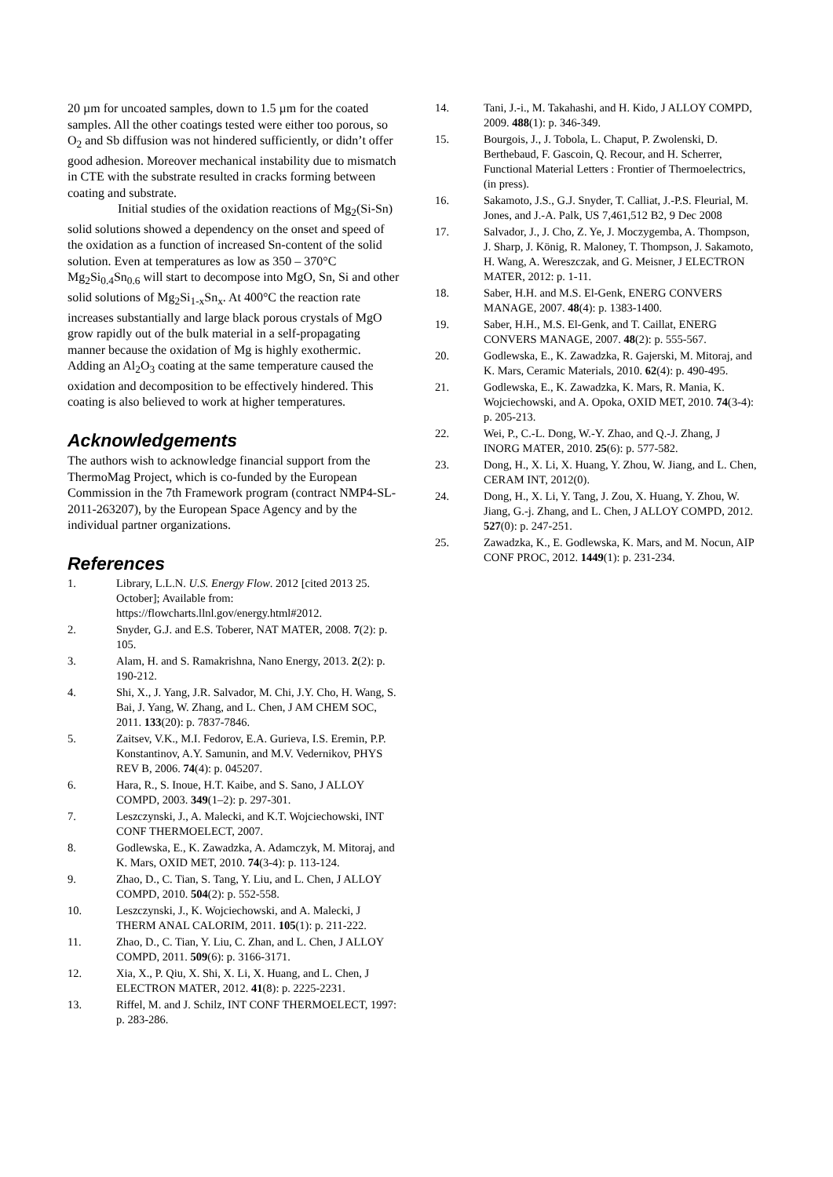20 µm for uncoated samples, down to 1.5 µm for the coated samples. All the other coatings tested were either too porous, so O<sub>2</sub> and Sb diffusion was not hindered sufficiently, or didn’t offer good adhesion. Moreover mechanical instability due to mismatch in CTE with the substrate resulted in cracks forming between coating and substrate.
Initial studies of the oxidation reactions of Mg<sub>2</sub>(Si-Sn) solid solutions showed a dependency on the onset and speed of the oxidation as a function of increased Sn-content of the solid solution. Even at temperatures as low as 350 – 370°C Mg<sub>2</sub>Si<sub>0.4</sub>Sn<sub>0.6</sub> will start to decompose into MgO, Sn, Si and other solid solutions of Mg<sub>2</sub>Si<sub>1-x</sub>Sn<sub>x</sub>. At 400°C the reaction rate increases substantially and large black porous crystals of MgO grow rapidly out of the bulk material in a self-propagating manner because the oxidation of Mg is highly exothermic. Adding an Al<sub>2</sub>O<sub>3</sub> coating at the same temperature caused the oxidation and decomposition to be effectively hindered. This coating is also believed to work at higher temperatures.
Acknowledgements
The authors wish to acknowledge financial support from the ThermoMag Project, which is co-funded by the European Commission in the 7th Framework program (contract NMP4-SL-2011-263207), by the European Space Agency and by the individual partner organizations.
References
1. Library, L.L.N. U.S. Energy Flow. 2012 [cited 2013 25. October]; Available from: https://flowcharts.llnl.gov/energy.html#2012.
2. Snyder, G.J. and E.S. Toberer, NAT MATER, 2008. 7(2): p. 105.
3. Alam, H. and S. Ramakrishna, Nano Energy, 2013. 2(2): p. 190-212.
4. Shi, X., J. Yang, J.R. Salvador, M. Chi, J.Y. Cho, H. Wang, S. Bai, J. Yang, W. Zhang, and L. Chen, J AM CHEM SOC, 2011. 133(20): p. 7837-7846.
5. Zaitsev, V.K., M.I. Fedorov, E.A. Gurieva, I.S. Eremin, P.P. Konstantinov, A.Y. Samunin, and M.V. Vedernikov, PHYS REV B, 2006. 74(4): p. 045207.
6. Hara, R., S. Inoue, H.T. Kaibe, and S. Sano, J ALLOY COMPD, 2003. 349(1–2): p. 297-301.
7. Leszczynski, J., A. Malecki, and K.T. Wojciechowski, INT CONF THERMOELECT, 2007.
8. Godlewska, E., K. Zawadzka, A. Adamczyk, M. Mitoraj, and K. Mars, OXID MET, 2010. 74(3-4): p. 113-124.
9. Zhao, D., C. Tian, S. Tang, Y. Liu, and L. Chen, J ALLOY COMPD, 2010. 504(2): p. 552-558.
10. Leszczynski, J., K. Wojciechowski, and A. Malecki, J THERM ANAL CALORIM, 2011. 105(1): p. 211-222.
11. Zhao, D., C. Tian, Y. Liu, C. Zhan, and L. Chen, J ALLOY COMPD, 2011. 509(6): p. 3166-3171.
12. Xia, X., P. Qiu, X. Shi, X. Li, X. Huang, and L. Chen, J ELECTRON MATER, 2012. 41(8): p. 2225-2231.
13. Riffel, M. and J. Schilz, INT CONF THERMOELECT, 1997: p. 283-286.
14. Tani, J.-i., M. Takahashi, and H. Kido, J ALLOY COMPD, 2009. 488(1): p. 346-349.
15. Bourgois, J., J. Tobola, L. Chaput, P. Zwolenski, D. Berthebaud, F. Gascoin, Q. Recour, and H. Scherrer, Functional Material Letters : Frontier of Thermoelectrics, (in press).
16. Sakamoto, J.S., G.J. Snyder, T. Calliat, J.-P.S. Fleurial, M. Jones, and J.-A. Palk, US 7,461,512 B2, 9 Dec 2008
17. Salvador, J., J. Cho, Z. Ye, J. Moczygemba, A. Thompson, J. Sharp, J. König, R. Maloney, T. Thompson, J. Sakamoto, H. Wang, A. Wereszczak, and G. Meisner, J ELECTRON MATER, 2012: p. 1-11.
18. Saber, H.H. and M.S. El-Genk, ENERG CONVERS MANAGE, 2007. 48(4): p. 1383-1400.
19. Saber, H.H., M.S. El-Genk, and T. Caillat, ENERG CONVERS MANAGE, 2007. 48(2): p. 555-567.
20. Godlewska, E., K. Zawadzka, R. Gajerski, M. Mitoraj, and K. Mars, Ceramic Materials, 2010. 62(4): p. 490-495.
21. Godlewska, E., K. Zawadzka, K. Mars, R. Mania, K. Wojciechowski, and A. Opoka, OXID MET, 2010. 74(3-4): p. 205-213.
22. Wei, P., C.-L. Dong, W.-Y. Zhao, and Q.-J. Zhang, J INORG MATER, 2010. 25(6): p. 577-582.
23. Dong, H., X. Li, X. Huang, Y. Zhou, W. Jiang, and L. Chen, CERAM INT, 2012(0).
24. Dong, H., X. Li, Y. Tang, J. Zou, X. Huang, Y. Zhou, W. Jiang, G.-j. Zhang, and L. Chen, J ALLOY COMPD, 2012. 527(0): p. 247-251.
25. Zawadzka, K., E. Godlewska, K. Mars, and M. Nocun, AIP CONF PROC, 2012. 1449(1): p. 231-234.